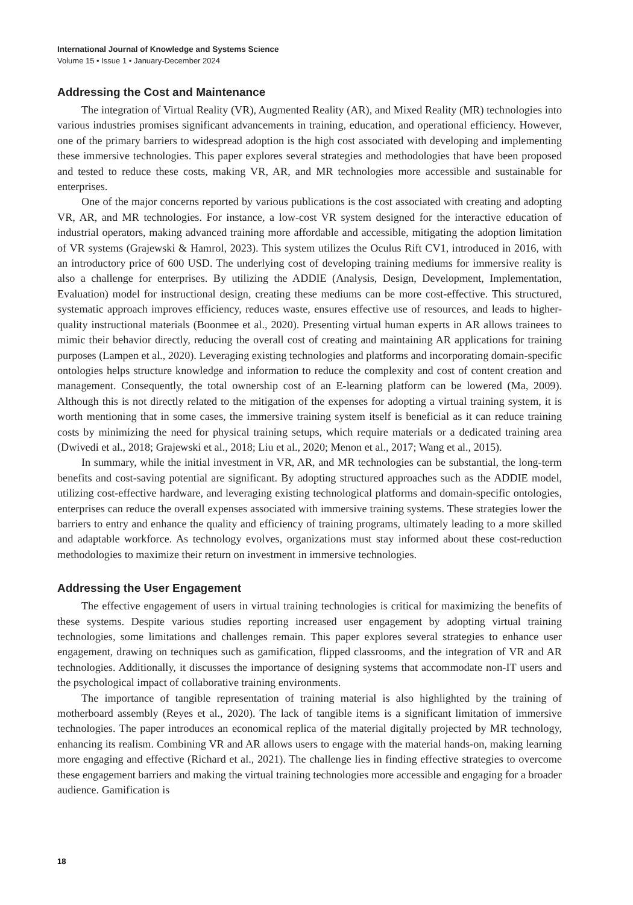International Journal of Knowledge and Systems Science
Volume 15 • Issue 1 • January-December 2024
Addressing the Cost and Maintenance
The integration of Virtual Reality (VR), Augmented Reality (AR), and Mixed Reality (MR) technologies into various industries promises significant advancements in training, education, and operational efficiency. However, one of the primary barriers to widespread adoption is the high cost associated with developing and implementing these immersive technologies. This paper explores several strategies and methodologies that have been proposed and tested to reduce these costs, making VR, AR, and MR technologies more accessible and sustainable for enterprises.
One of the major concerns reported by various publications is the cost associated with creating and adopting VR, AR, and MR technologies. For instance, a low-cost VR system designed for the interactive education of industrial operators, making advanced training more affordable and accessible, mitigating the adoption limitation of VR systems (Grajewski & Hamrol, 2023). This system utilizes the Oculus Rift CV1, introduced in 2016, with an introductory price of 600 USD. The underlying cost of developing training mediums for immersive reality is also a challenge for enterprises. By utilizing the ADDIE (Analysis, Design, Development, Implementation, Evaluation) model for instructional design, creating these mediums can be more cost-effective. This structured, systematic approach improves efficiency, reduces waste, ensures effective use of resources, and leads to higher-quality instructional materials (Boonmee et al., 2020). Presenting virtual human experts in AR allows trainees to mimic their behavior directly, reducing the overall cost of creating and maintaining AR applications for training purposes (Lampen et al., 2020). Leveraging existing technologies and platforms and incorporating domain-specific ontologies helps structure knowledge and information to reduce the complexity and cost of content creation and management. Consequently, the total ownership cost of an E-learning platform can be lowered (Ma, 2009). Although this is not directly related to the mitigation of the expenses for adopting a virtual training system, it is worth mentioning that in some cases, the immersive training system itself is beneficial as it can reduce training costs by minimizing the need for physical training setups, which require materials or a dedicated training area (Dwivedi et al., 2018; Grajewski et al., 2018; Liu et al., 2020; Menon et al., 2017; Wang et al., 2015).
In summary, while the initial investment in VR, AR, and MR technologies can be substantial, the long-term benefits and cost-saving potential are significant. By adopting structured approaches such as the ADDIE model, utilizing cost-effective hardware, and leveraging existing technological platforms and domain-specific ontologies, enterprises can reduce the overall expenses associated with immersive training systems. These strategies lower the barriers to entry and enhance the quality and efficiency of training programs, ultimately leading to a more skilled and adaptable workforce. As technology evolves, organizations must stay informed about these cost-reduction methodologies to maximize their return on investment in immersive technologies.
Addressing the User Engagement
The effective engagement of users in virtual training technologies is critical for maximizing the benefits of these systems. Despite various studies reporting increased user engagement by adopting virtual training technologies, some limitations and challenges remain. This paper explores several strategies to enhance user engagement, drawing on techniques such as gamification, flipped classrooms, and the integration of VR and AR technologies. Additionally, it discusses the importance of designing systems that accommodate non-IT users and the psychological impact of collaborative training environments.
The importance of tangible representation of training material is also highlighted by the training of motherboard assembly (Reyes et al., 2020). The lack of tangible items is a significant limitation of immersive technologies. The paper introduces an economical replica of the material digitally projected by MR technology, enhancing its realism. Combining VR and AR allows users to engage with the material hands-on, making learning more engaging and effective (Richard et al., 2021). The challenge lies in finding effective strategies to overcome these engagement barriers and making the virtual training technologies more accessible and engaging for a broader audience. Gamification is
18